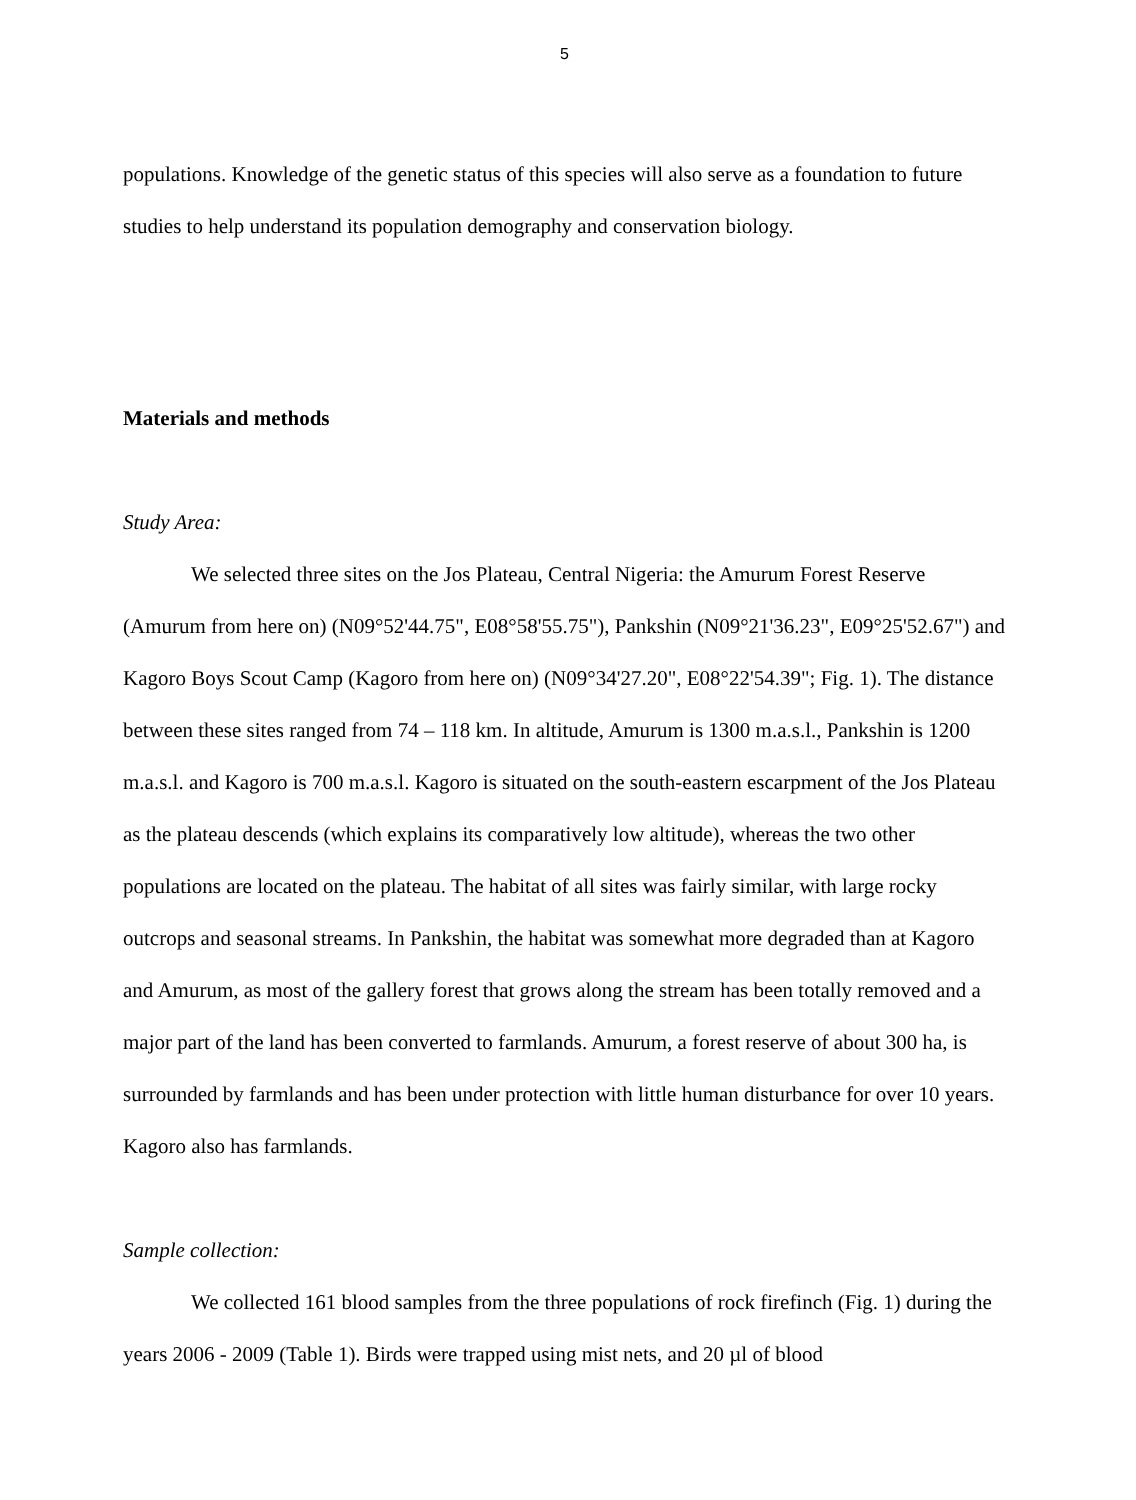5
populations. Knowledge of the genetic status of this species will also serve as a foundation to future studies to help understand its population demography and conservation biology.
Materials and methods
Study Area:
We selected three sites on the Jos Plateau, Central Nigeria: the Amurum Forest Reserve (Amurum from here on) (N09°52'44.75", E08°58'55.75"), Pankshin (N09°21'36.23", E09°25'52.67") and Kagoro Boys Scout Camp (Kagoro from here on) (N09°34'27.20", E08°22'54.39"; Fig. 1). The distance between these sites ranged from 74 – 118 km. In altitude, Amurum is 1300 m.a.s.l., Pankshin is 1200 m.a.s.l. and Kagoro is 700 m.a.s.l. Kagoro is situated on the south-eastern escarpment of the Jos Plateau as the plateau descends (which explains its comparatively low altitude), whereas the two other populations are located on the plateau. The habitat of all sites was fairly similar, with large rocky outcrops and seasonal streams. In Pankshin, the habitat was somewhat more degraded than at Kagoro and Amurum, as most of the gallery forest that grows along the stream has been totally removed and a major part of the land has been converted to farmlands. Amurum, a forest reserve of about 300 ha, is surrounded by farmlands and has been under protection with little human disturbance for over 10 years. Kagoro also has farmlands.
Sample collection:
We collected 161 blood samples from the three populations of rock firefinch (Fig. 1) during the years 2006 - 2009 (Table 1). Birds were trapped using mist nets, and 20 µl of blood